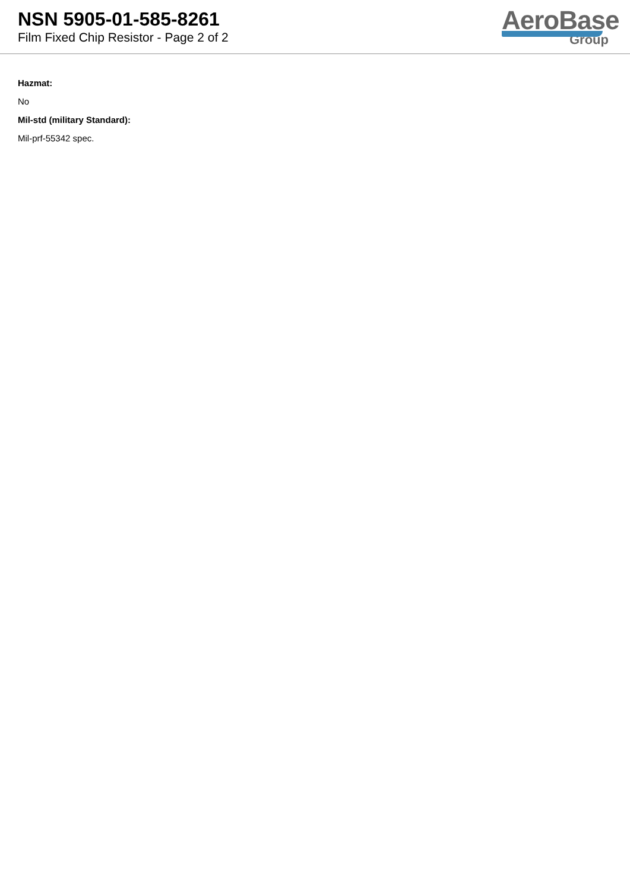NSN 5905-01-585-8261
Film Fixed Chip Resistor - Page 2 of 2
AeroBase
Group
Hazmat:
No
Mil-std (military Standard):
Mil-prf-55342 spec.